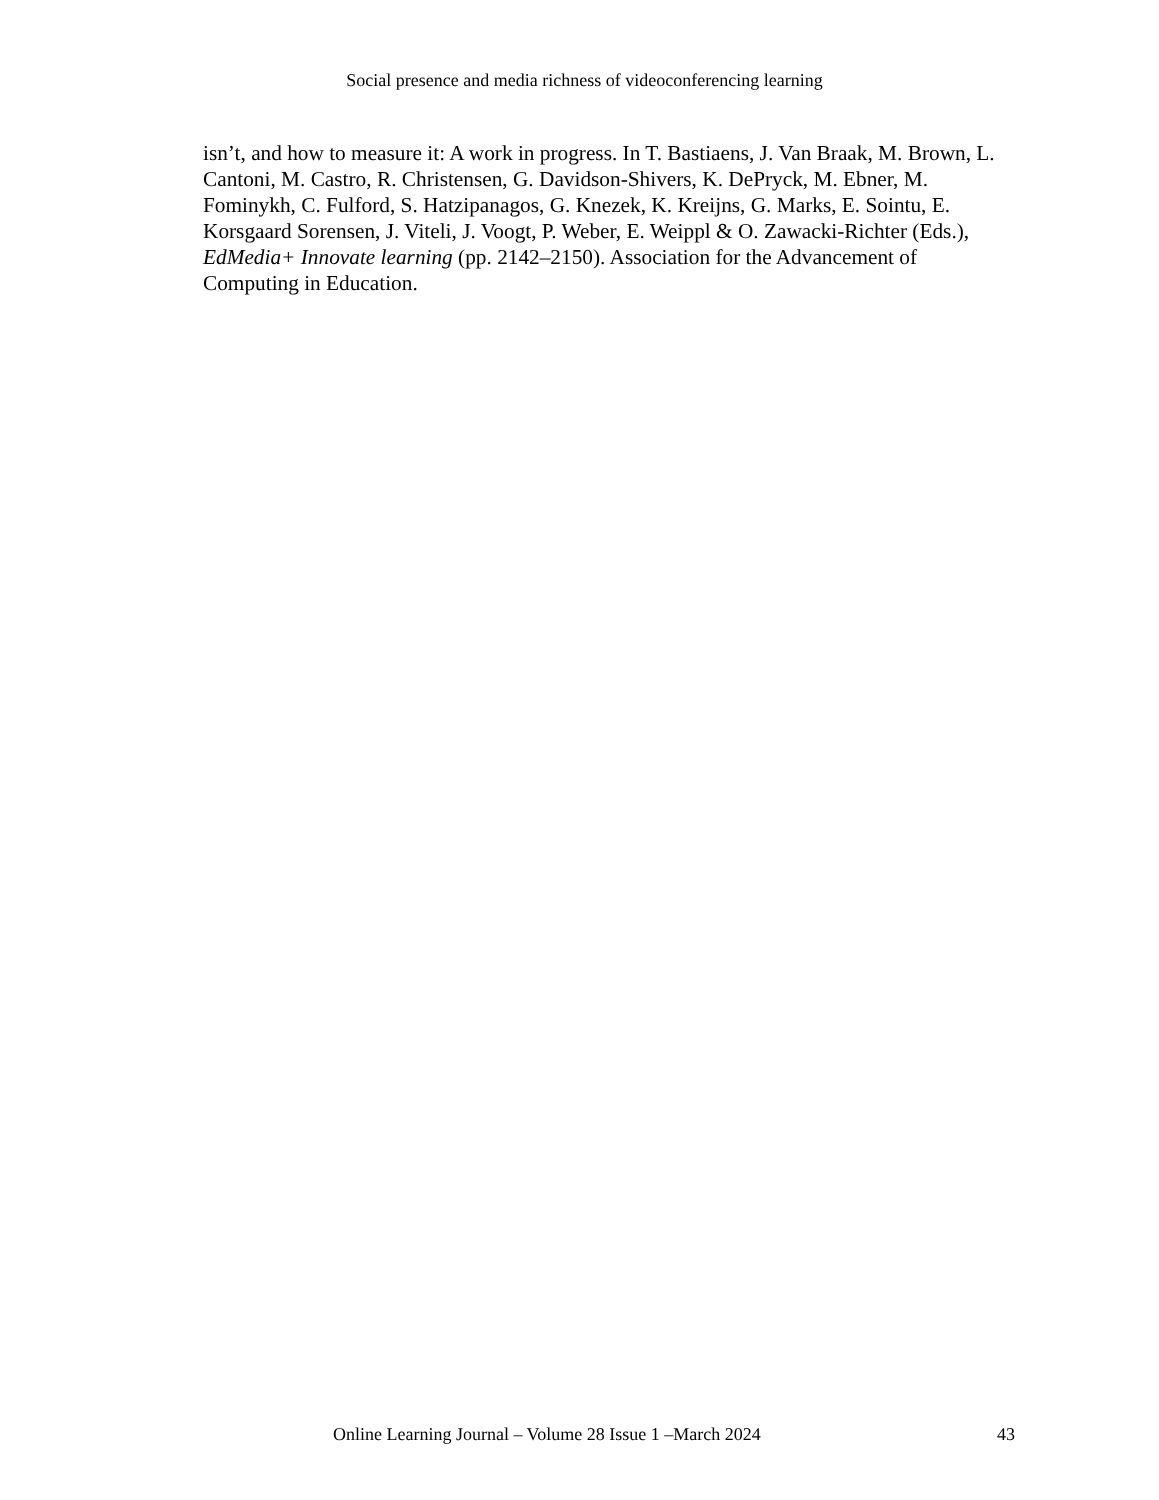Social presence and media richness of videoconferencing learning
isn’t, and how to measure it: A work in progress. In T. Bastiaens, J. Van Braak, M. Brown, L. Cantoni, M. Castro, R. Christensen, G. Davidson-Shivers, K. DePryck, M. Ebner, M. Fominykh, C. Fulford, S. Hatzipanagos, G. Knezek, K. Kreijns, G. Marks, E. Sointu, E. Korsgaard Sorensen, J. Viteli, J. Voogt, P. Weber, E. Weippl & O. Zawacki-Richter (Eds.), EdMedia+ Innovate learning (pp. 2142–2150). Association for the Advancement of Computing in Education.
Online Learning Journal – Volume 28 Issue 1 –March 2024 43